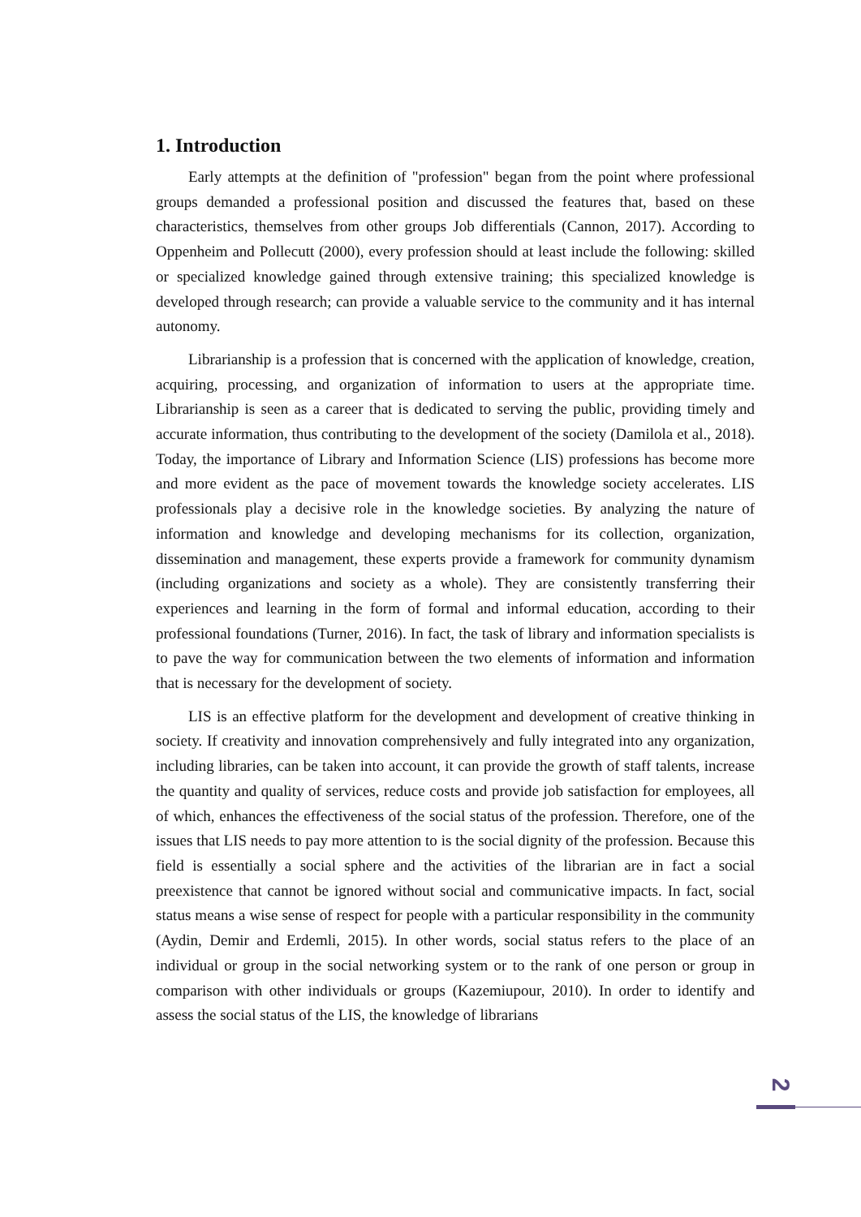1. Introduction
Early attempts at the definition of "profession" began from the point where professional groups demanded a professional position and discussed the features that, based on these characteristics, themselves from other groups Job differentials (Cannon, 2017). According to Oppenheim and Pollecutt (2000), every profession should at least include the following: skilled or specialized knowledge gained through extensive training; this specialized knowledge is developed through research; can provide a valuable service to the community and it has internal autonomy.
Librarianship is a profession that is concerned with the application of knowledge, creation, acquiring, processing, and organization of information to users at the appropriate time. Librarianship is seen as a career that is dedicated to serving the public, providing timely and accurate information, thus contributing to the development of the society (Damilola et al., 2018). Today, the importance of Library and Information Science (LIS) professions has become more and more evident as the pace of movement towards the knowledge society accelerates. LIS professionals play a decisive role in the knowledge societies. By analyzing the nature of information and knowledge and developing mechanisms for its collection, organization, dissemination and management, these experts provide a framework for community dynamism (including organizations and society as a whole). They are consistently transferring their experiences and learning in the form of formal and informal education, according to their professional foundations (Turner, 2016). In fact, the task of library and information specialists is to pave the way for communication between the two elements of information and information that is necessary for the development of society.
LIS is an effective platform for the development and development of creative thinking in society. If creativity and innovation comprehensively and fully integrated into any organization, including libraries, can be taken into account, it can provide the growth of staff talents, increase the quantity and quality of services, reduce costs and provide job satisfaction for employees, all of which, enhances the effectiveness of the social status of the profession. Therefore, one of the issues that LIS needs to pay more attention to is the social dignity of the profession. Because this field is essentially a social sphere and the activities of the librarian are in fact a social preexistence that cannot be ignored without social and communicative impacts. In fact, social status means a wise sense of respect for people with a particular responsibility in the community (Aydin, Demir and Erdemli, 2015). In other words, social status refers to the place of an individual or group in the social networking system or to the rank of one person or group in comparison with other individuals or groups (Kazemiupour, 2010). In order to identify and assess the social status of the LIS, the knowledge of librarians
2